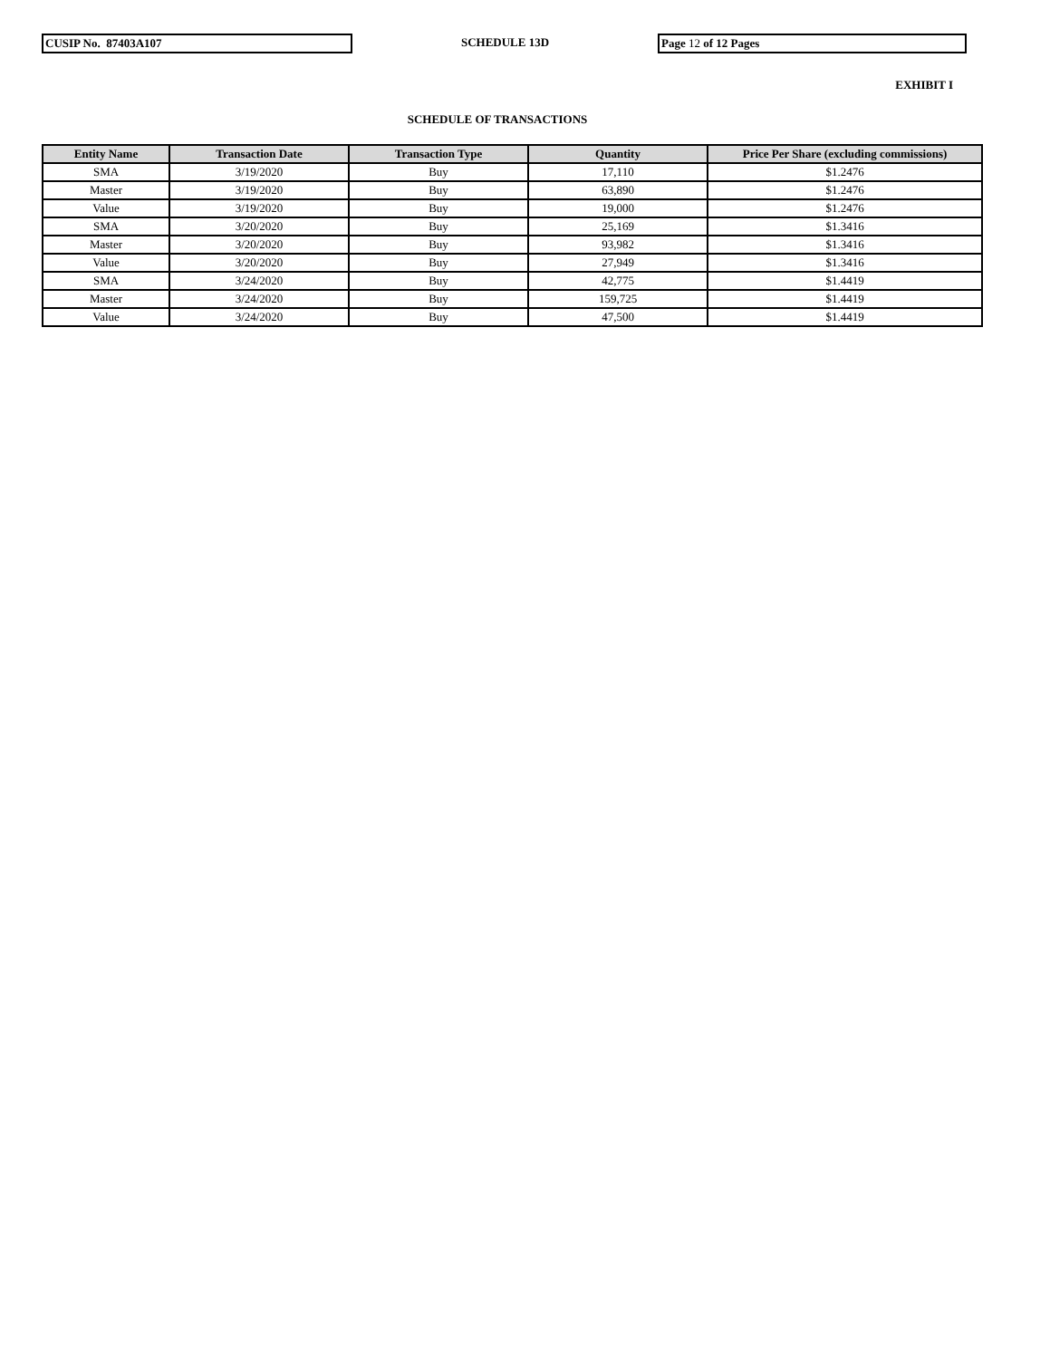CUSIP No. 87403A107
SCHEDULE 13D
Page 12 of 12 Pages
EXHIBIT I
SCHEDULE OF TRANSACTIONS
| Entity Name | Transaction Date | Transaction Type | Quantity | Price Per Share (excluding commissions) |
| --- | --- | --- | --- | --- |
| SMA | 3/19/2020 | Buy | 17,110 | $1.2476 |
| Master | 3/19/2020 | Buy | 63,890 | $1.2476 |
| Value | 3/19/2020 | Buy | 19,000 | $1.2476 |
| SMA | 3/20/2020 | Buy | 25,169 | $1.3416 |
| Master | 3/20/2020 | Buy | 93,982 | $1.3416 |
| Value | 3/20/2020 | Buy | 27,949 | $1.3416 |
| SMA | 3/24/2020 | Buy | 42,775 | $1.4419 |
| Master | 3/24/2020 | Buy | 159,725 | $1.4419 |
| Value | 3/24/2020 | Buy | 47,500 | $1.4419 |